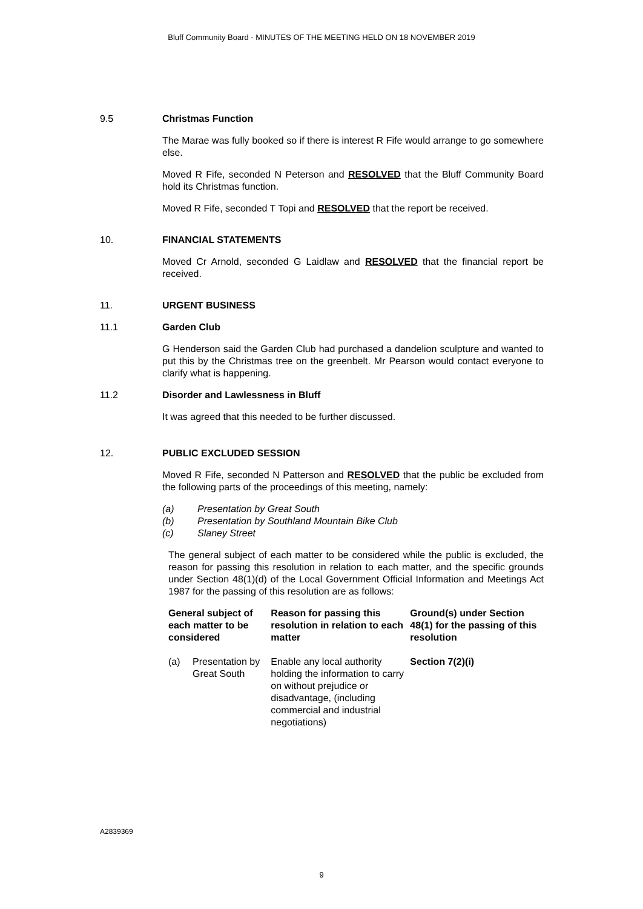Bluff Community Board - MINUTES OF THE MEETING HELD ON 18 NOVEMBER 2019
9.5 Christmas Function
The Marae was fully booked so if there is interest R Fife would arrange to go somewhere else.
Moved R Fife, seconded N Peterson and RESOLVED that the Bluff Community Board hold its Christmas function.
Moved R Fife, seconded T Topi and RESOLVED that the report be received.
10. FINANCIAL STATEMENTS
Moved Cr Arnold, seconded G Laidlaw and RESOLVED that the financial report be received.
11. URGENT BUSINESS
11.1 Garden Club
G Henderson said the Garden Club had purchased a dandelion sculpture and wanted to put this by the Christmas tree on the greenbelt. Mr Pearson would contact everyone to clarify what is happening.
11.2 Disorder and Lawlessness in Bluff
It was agreed that this needed to be further discussed.
12. PUBLIC EXCLUDED SESSION
Moved R Fife, seconded N Patterson and RESOLVED that the public be excluded from the following parts of the proceedings of this meeting, namely:
(a) Presentation by Great South
(b) Presentation by Southland Mountain Bike Club
(c) Slaney Street
The general subject of each matter to be considered while the public is excluded, the reason for passing this resolution in relation to each matter, and the specific grounds under Section 48(1)(d) of the Local Government Official Information and Meetings Act 1987 for the passing of this resolution are as follows:
| General subject of each matter to be considered | | Reason for passing this resolution in relation to each matter | Ground(s) under Section 48(1) for the passing of this resolution |
| --- | --- | --- | --- |
| (a) | Presentation by Great South | Enable any local authority holding the information to carry on without prejudice or disadvantage, (including commercial and industrial negotiations) | Section 7(2)(i) |
A2839369
9